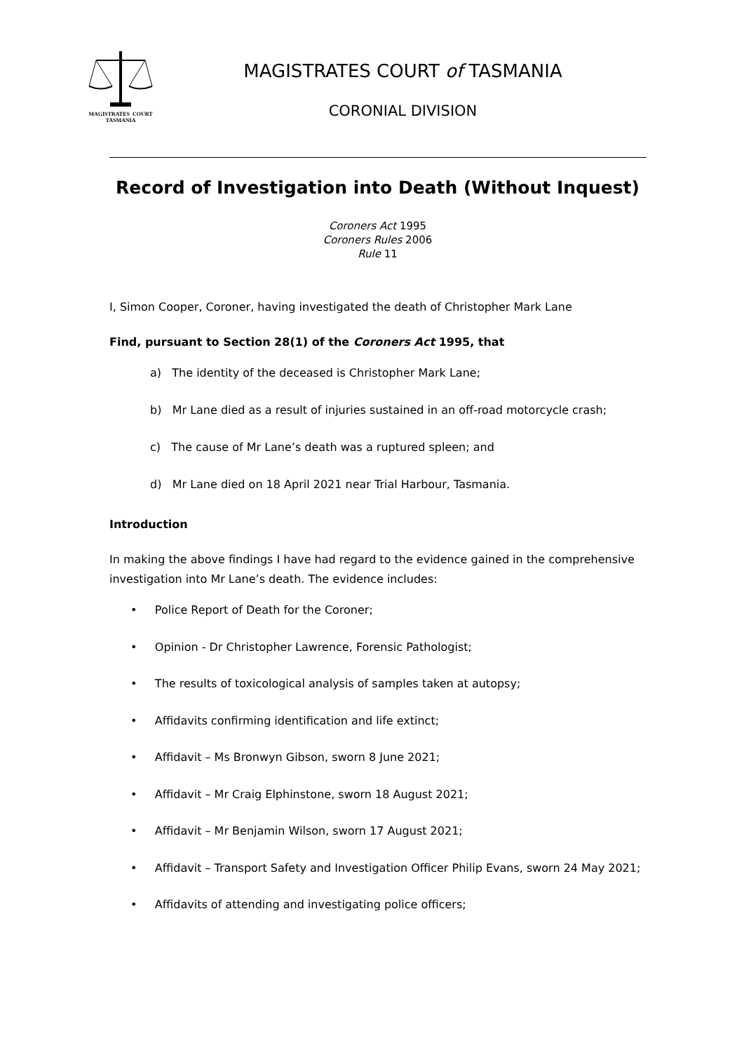MAGISTRATES COURT
TASMANIA
MAGISTRATES COURT of TASMANIA
CORONIAL DIVISION
Record of Investigation into Death (Without Inquest)
Coroners Act 1995
Coroners Rules 2006
Rule 11
I, Simon Cooper, Coroner, having investigated the death of Christopher Mark Lane
Find, pursuant to Section 28(1) of the Coroners Act 1995, that
a) The identity of the deceased is Christopher Mark Lane;
b) Mr Lane died as a result of injuries sustained in an off-road motorcycle crash;
c) The cause of Mr Lane’s death was a ruptured spleen; and
d) Mr Lane died on 18 April 2021 near Trial Harbour, Tasmania.
Introduction
In making the above findings I have had regard to the evidence gained in the comprehensive investigation into Mr Lane’s death. The evidence includes:
• Police Report of Death for the Coroner;
• Opinion - Dr Christopher Lawrence, Forensic Pathologist;
• The results of toxicological analysis of samples taken at autopsy;
• Affidavits confirming identification and life extinct;
• Affidavit – Ms Bronwyn Gibson, sworn 8 June 2021;
• Affidavit – Mr Craig Elphinstone, sworn 18 August 2021;
• Affidavit – Mr Benjamin Wilson, sworn 17 August 2021;
• Affidavit – Transport Safety and Investigation Officer Philip Evans, sworn 24 May 2021;
• Affidavits of attending and investigating police officers;